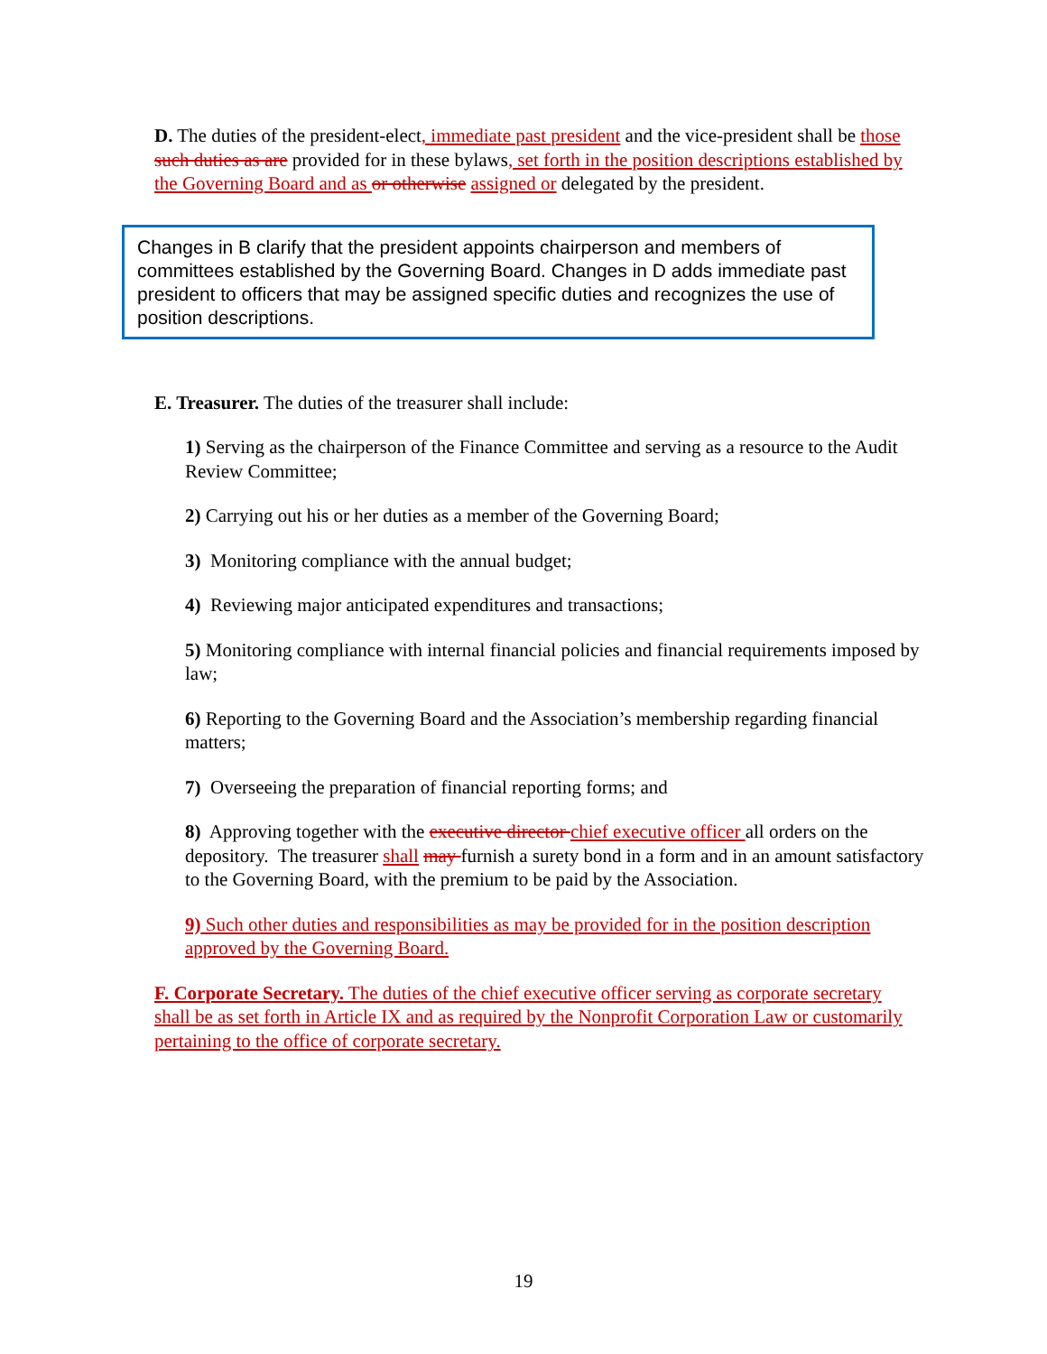D. The duties of the president-elect, immediate past president and the vice-president shall be those such duties as are provided for in these bylaws, set forth in the position descriptions established by the Governing Board and as or otherwise assigned or delegated by the president.
Changes in B clarify that the president appoints chairperson and members of committees established by the Governing Board. Changes in D adds immediate past president to officers that may be assigned specific duties and recognizes the use of position descriptions.
E. Treasurer. The duties of the treasurer shall include:
1) Serving as the chairperson of the Finance Committee and serving as a resource to the Audit Review Committee;
2) Carrying out his or her duties as a member of the Governing Board;
3) Monitoring compliance with the annual budget;
4) Reviewing major anticipated expenditures and transactions;
5) Monitoring compliance with internal financial policies and financial requirements imposed by law;
6) Reporting to the Governing Board and the Association’s membership regarding financial matters;
7) Overseeing the preparation of financial reporting forms; and
8) Approving together with the executive director chief executive officer all orders on the depository. The treasurer shall may furnish a surety bond in a form and in an amount satisfactory to the Governing Board, with the premium to be paid by the Association.
9) Such other duties and responsibilities as may be provided for in the position description approved by the Governing Board.
F. Corporate Secretary. The duties of the chief executive officer serving as corporate secretary shall be as set forth in Article IX and as required by the Nonprofit Corporation Law or customarily pertaining to the office of corporate secretary.
19